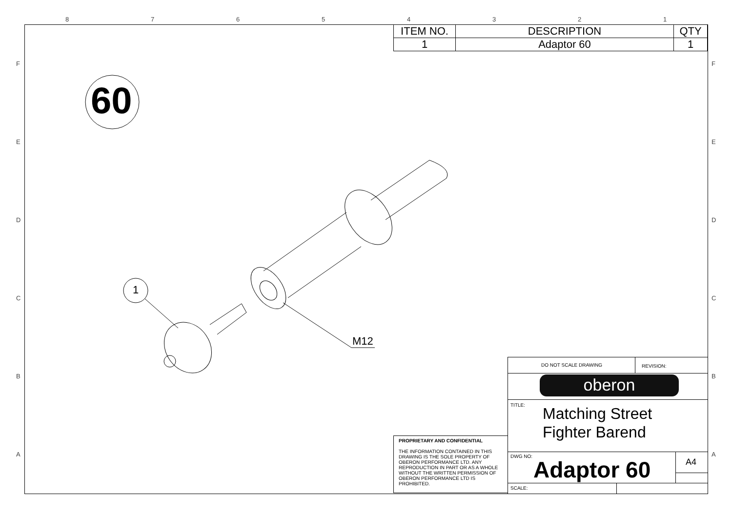8 7 6 5 4 3 2 1
F
E
D
C
B
A
F
E
D
C
B
A
60
1
M12
| ITEM NO. | DESCRIPTION | QTY |
| --- | --- | --- |
| 1 | Adaptor 60 | 1 |
PROPRIETARY AND CONFIDENTIAL
THE INFORMATION CONTAINED IN THIS DRAWING IS THE SOLE PROPERTY OF OBERON PERFORMANCE LTD. ANY REPRODUCTION IN PART OR AS A WHOLE WITHOUT THE WRITTEN PERMISSION OF OBERON PERFORMANCE LTD IS PROHIBITED.
DO NOT SCALE DRAWING REVISION:
oberon
TITLE:
Matching Street
Fighter Barend
DWG NO:
Adaptor 60 A4
SCALE: